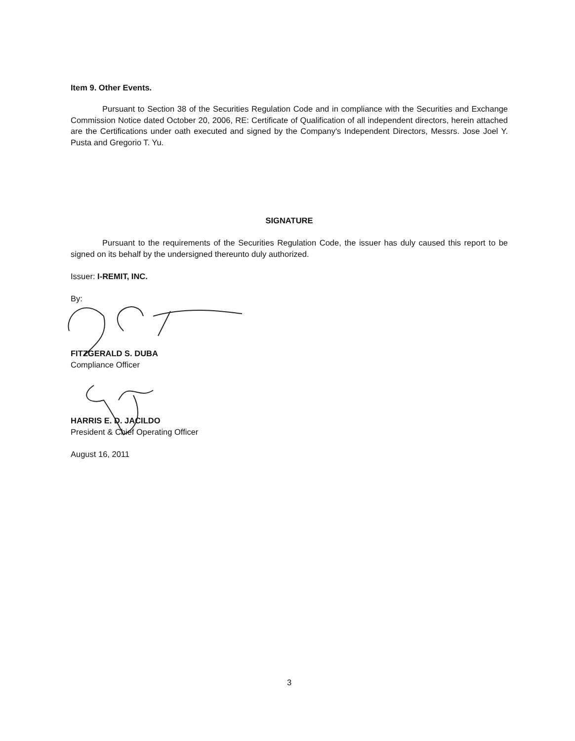Item 9. Other Events.
Pursuant to Section 38 of the Securities Regulation Code and in compliance with the Securities and Exchange Commission Notice dated October 20, 2006, RE: Certificate of Qualification of all independent directors, herein attached are the Certifications under oath executed and signed by the Company's Independent Directors, Messrs. Jose Joel Y. Pusta and Gregorio T. Yu.
SIGNATURE
Pursuant to the requirements of the Securities Regulation Code, the issuer has duly caused this report to be signed on its behalf by the undersigned thereunto duly authorized.
Issuer: I-REMIT, INC.
By:
FITZGERALD S. DUBA
Compliance Officer
HARRIS E. D. JACILDO
President & Chief Operating Officer
August 16, 2011
3